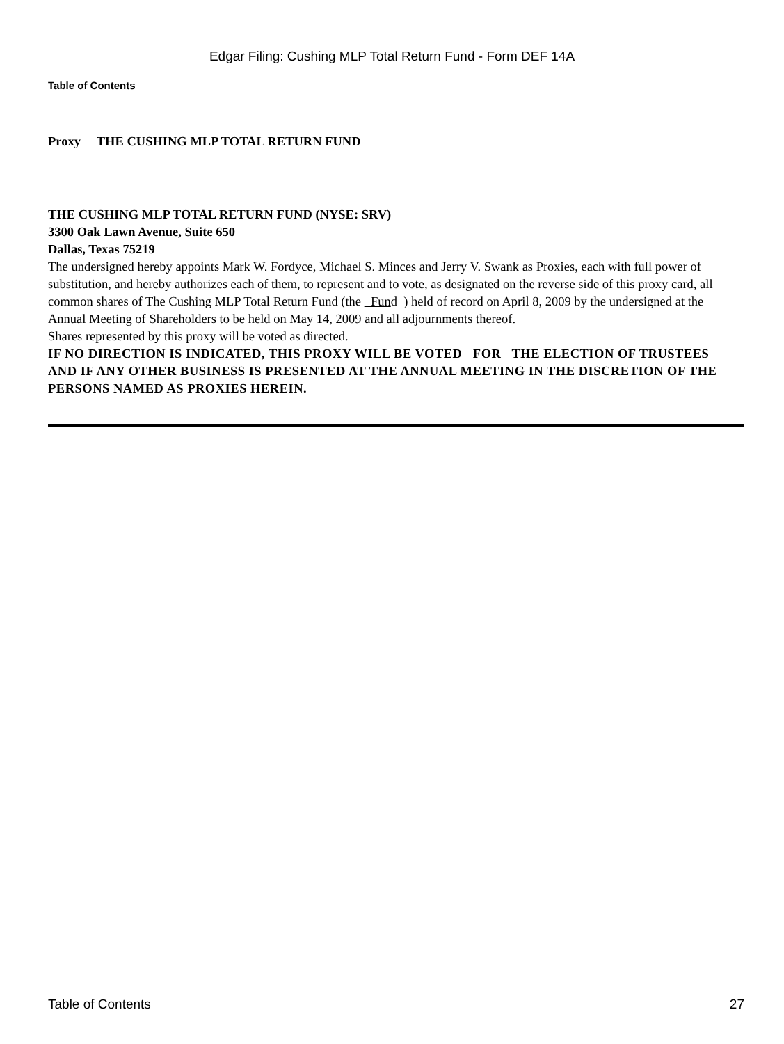Edgar Filing: Cushing MLP Total Return Fund - Form DEF 14A
Table of Contents
Proxy THE CUSHING MLP TOTAL RETURN FUND
THE CUSHING MLP TOTAL RETURN FUND (NYSE: SRV)
3300 Oak Lawn Avenue, Suite 650
Dallas, Texas 75219
The undersigned hereby appoints Mark W. Fordyce, Michael S. Minces and Jerry V. Swank as Proxies, each with full power of substitution, and hereby authorizes each of them, to represent and to vote, as designated on the reverse side of this proxy card, all common shares of The Cushing MLP Total Return Fund (the Fund ) held of record on April 8, 2009 by the undersigned at the Annual Meeting of Shareholders to be held on May 14, 2009 and all adjournments thereof.
Shares represented by this proxy will be voted as directed.
IF NO DIRECTION IS INDICATED, THIS PROXY WILL BE VOTED FOR THE ELECTION OF TRUSTEES AND IF ANY OTHER BUSINESS IS PRESENTED AT THE ANNUAL MEETING IN THE DISCRETION OF THE PERSONS NAMED AS PROXIES HEREIN.
Table of Contents 27